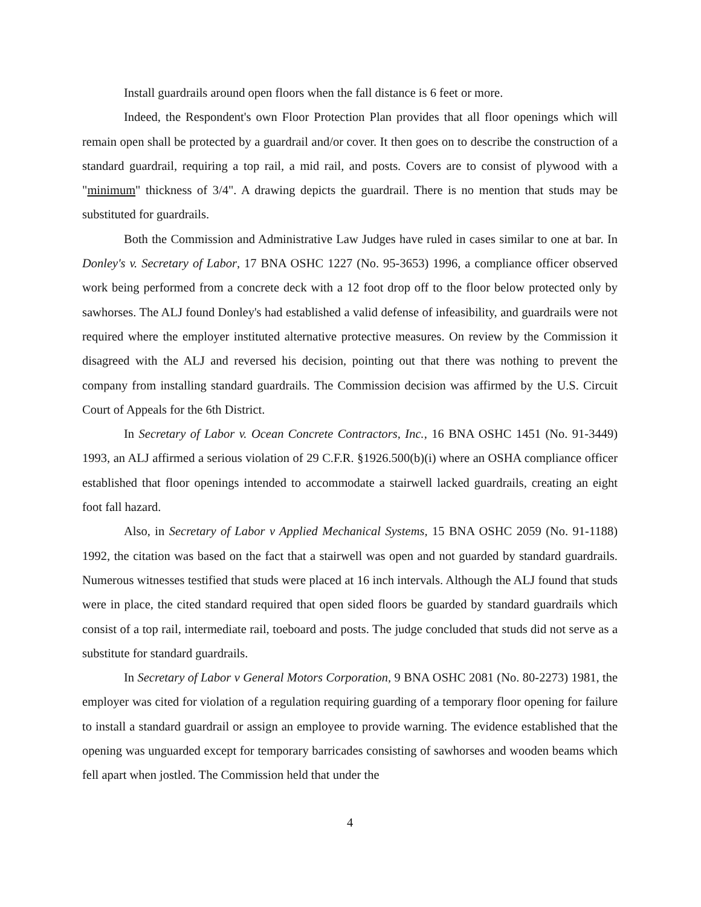Install guardrails around open floors when the fall distance is 6 feet or more.
Indeed, the Respondent's own Floor Protection Plan provides that all floor openings which will remain open shall be protected by a guardrail and/or cover. It then goes on to describe the construction of a standard guardrail, requiring a top rail, a mid rail, and posts. Covers are to consist of plywood with a "minimum" thickness of 3/4". A drawing depicts the guardrail. There is no mention that studs may be substituted for guardrails.
Both the Commission and Administrative Law Judges have ruled in cases similar to one at bar. In Donley's v. Secretary of Labor, 17 BNA OSHC 1227 (No. 95-3653) 1996, a compliance officer observed work being performed from a concrete deck with a 12 foot drop off to the floor below protected only by sawhorses. The ALJ found Donley's had established a valid defense of infeasibility, and guardrails were not required where the employer instituted alternative protective measures. On review by the Commission it disagreed with the ALJ and reversed his decision, pointing out that there was nothing to prevent the company from installing standard guardrails. The Commission decision was affirmed by the U.S. Circuit Court of Appeals for the 6th District.
In Secretary of Labor v. Ocean Concrete Contractors, Inc., 16 BNA OSHC 1451 (No. 91-3449) 1993, an ALJ affirmed a serious violation of 29 C.F.R. §1926.500(b)(i) where an OSHA compliance officer established that floor openings intended to accommodate a stairwell lacked guardrails, creating an eight foot fall hazard.
Also, in Secretary of Labor v Applied Mechanical Systems, 15 BNA OSHC 2059 (No. 91-1188) 1992, the citation was based on the fact that a stairwell was open and not guarded by standard guardrails. Numerous witnesses testified that studs were placed at 16 inch intervals. Although the ALJ found that studs were in place, the cited standard required that open sided floors be guarded by standard guardrails which consist of a top rail, intermediate rail, toeboard and posts. The judge concluded that studs did not serve as a substitute for standard guardrails.
In Secretary of Labor v General Motors Corporation, 9 BNA OSHC 2081 (No. 80-2273) 1981, the employer was cited for violation of a regulation requiring guarding of a temporary floor opening for failure to install a standard guardrail or assign an employee to provide warning. The evidence established that the opening was unguarded except for temporary barricades consisting of sawhorses and wooden beams which fell apart when jostled. The Commission held that under the
4